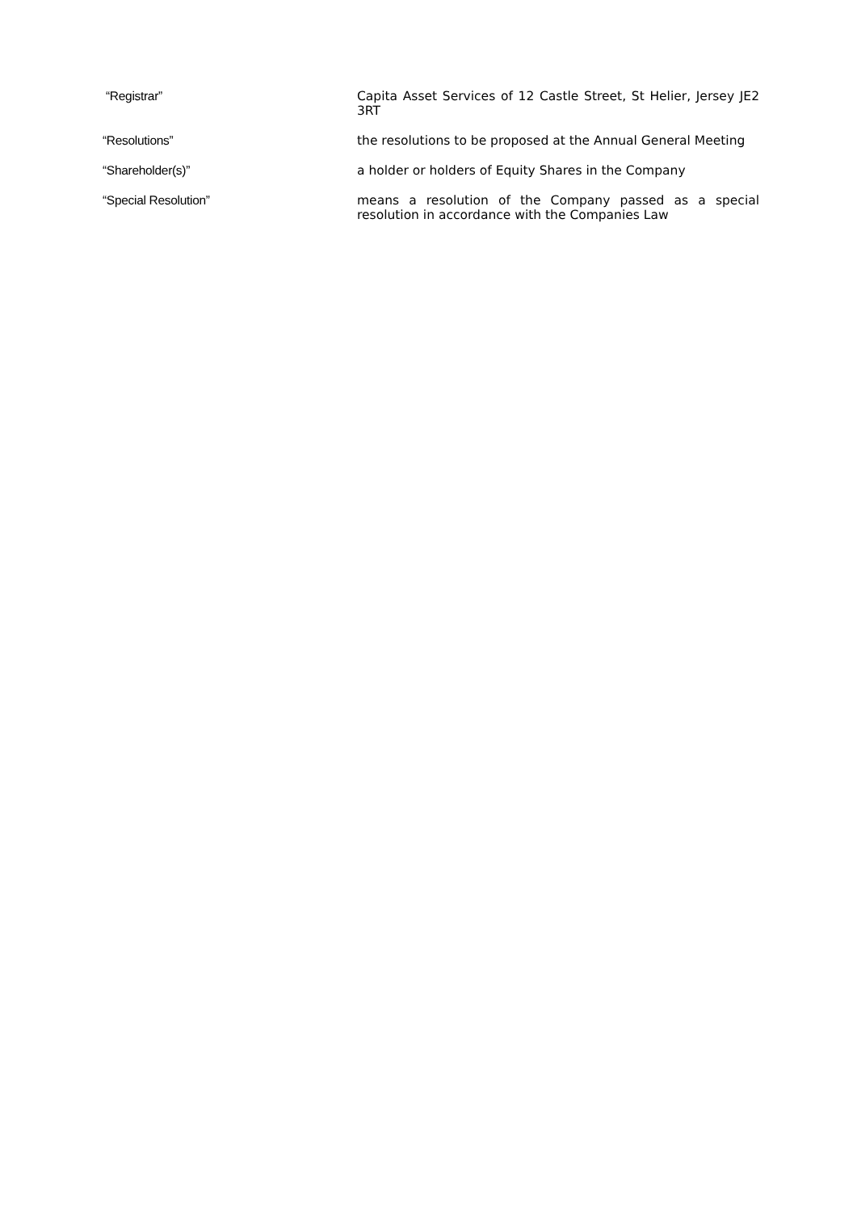“Registrar” Capita Asset Services of 12 Castle Street, St Helier, Jersey JE2 3RT
“Resolutions” the resolutions to be proposed at the Annual General Meeting
“Shareholder(s)” a holder or holders of Equity Shares in the Company
“Special Resolution” means a resolution of the Company passed as a special resolution in accordance with the Companies Law